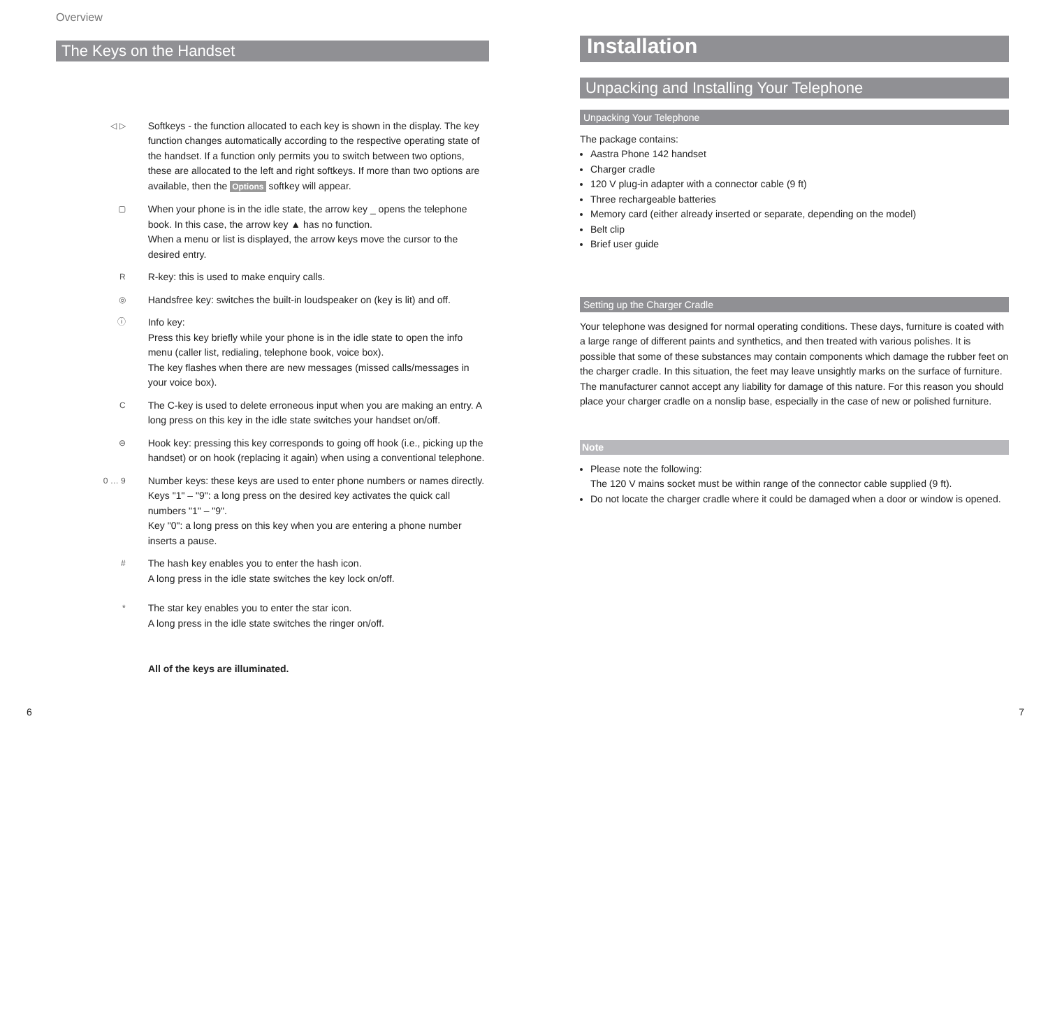Overview
The Keys on the Handset
◁ ▷
Softkeys - the function allocated to each key is shown in the display. The key function changes automatically according to the respective operating state of the handset. If a function only permits you to switch between two options, these are allocated to the left and right softkeys. If more than two options are available, then the Options softkey will appear.
▢
When your phone is in the idle state, the arrow key _ opens the telephone book. In this case, the arrow key ▲ has no function.
When a menu or list is displayed, the arrow keys move the cursor to the desired entry.
R
R-key: this is used to make enquiry calls.
◎
Handsfree key: switches the built-in loudspeaker on (key is lit) and off.
ⓘ
Info key:
Press this key briefly while your phone is in the idle state to open the info menu (caller list, redialing, telephone book, voice box).
The key flashes when there are new messages (missed calls/messages in your voice box).
C
The C-key is used to delete erroneous input when you are making an entry. A long press on this key in the idle state switches your handset on/off.
⊖
Hook key: pressing this key corresponds to going off hook (i.e., picking up the handset) or on hook (replacing it again) when using a conventional telephone.
0 … 9
Number keys: these keys are used to enter phone numbers or names directly.
Keys "1" – "9": a long press on the desired key activates the quick call numbers "1" – "9".
Key "0": a long press on this key when you are entering a phone number inserts a pause.
#
The hash key enables you to enter the hash icon.
A long press in the idle state switches the key lock on/off.
*
The star key enables you to enter the star icon.
A long press in the idle state switches the ringer on/off.
All of the keys are illuminated.
Installation
Unpacking and Installing Your Telephone
Unpacking Your Telephone
The package contains:
Aastra Phone 142 handset
Charger cradle
120 V plug-in adapter with a connector cable (9 ft)
Three rechargeable batteries
Memory card (either already inserted or separate, depending on the model)
Belt clip
Brief user guide
Setting up the Charger Cradle
Your telephone was designed for normal operating conditions. These days, furniture is coated with a large range of different paints and synthetics, and then treated with various polishes. It is possible that some of these substances may contain components which damage the rubber feet on the charger cradle. In this situation, the feet may leave unsightly marks on the surface of furniture.
The manufacturer cannot accept any liability for damage of this nature. For this reason you should place your charger cradle on a nonslip base, especially in the case of new or polished furniture.
Note
Please note the following:
The 120 V mains socket must be within range of the connector cable supplied (9 ft).
Do not locate the charger cradle where it could be damaged when a door or window is opened.
6 7